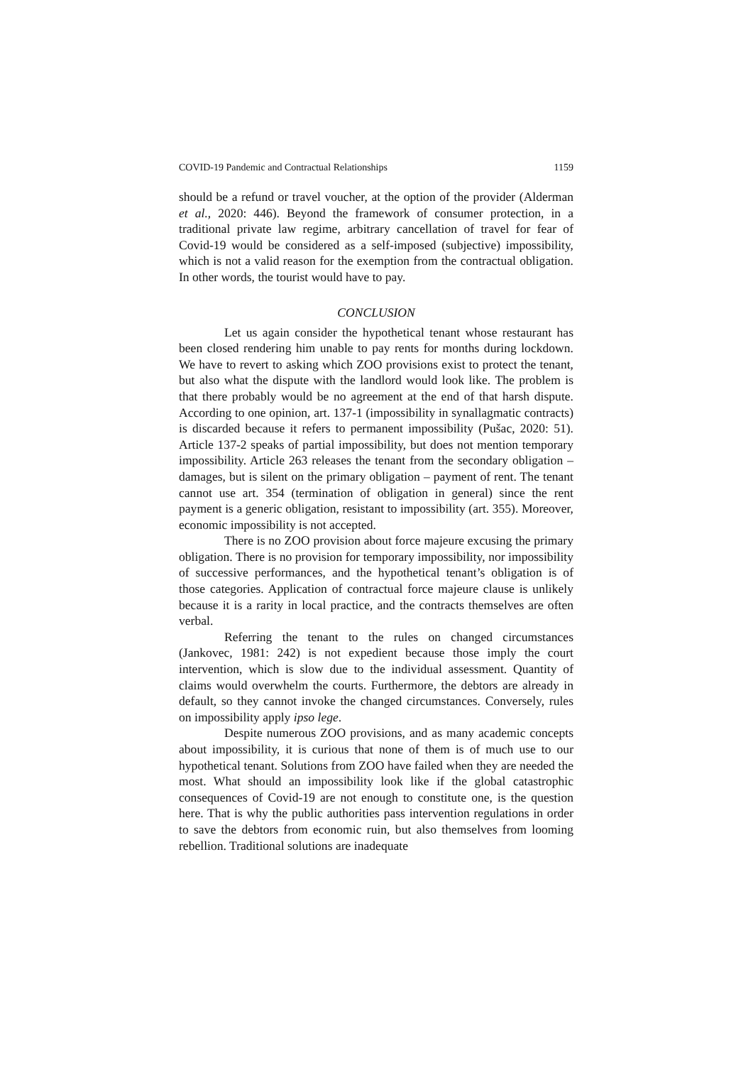COVID-19 Pandemic and Contractual Relationships 1159
should be a refund or travel voucher, at the option of the provider (Alderman et al., 2020: 446). Beyond the framework of consumer protection, in a traditional private law regime, arbitrary cancellation of travel for fear of Covid-19 would be considered as a self-imposed (subjective) impossibility, which is not a valid reason for the exemption from the contractual obligation. In other words, the tourist would have to pay.
CONCLUSION
Let us again consider the hypothetical tenant whose restaurant has been closed rendering him unable to pay rents for months during lockdown. We have to revert to asking which ZOO provisions exist to protect the tenant, but also what the dispute with the landlord would look like. The problem is that there probably would be no agreement at the end of that harsh dispute. According to one opinion, art. 137-1 (impossibility in synallagmatic contracts) is discarded because it refers to permanent impossibility (Pušac, 2020: 51). Article 137-2 speaks of partial impossibility, but does not mention temporary impossibility. Article 263 releases the tenant from the secondary obligation – damages, but is silent on the primary obligation – payment of rent. The tenant cannot use art. 354 (termination of obligation in general) since the rent payment is a generic obligation, resistant to impossibility (art. 355). Moreover, economic impossibility is not accepted.
There is no ZOO provision about force majeure excusing the primary obligation. There is no provision for temporary impossibility, nor impossibility of successive performances, and the hypothetical tenant’s obligation is of those categories. Application of contractual force majeure clause is unlikely because it is a rarity in local practice, and the contracts themselves are often verbal.
Referring the tenant to the rules on changed circumstances (Jankovec, 1981: 242) is not expedient because those imply the court intervention, which is slow due to the individual assessment. Quantity of claims would overwhelm the courts. Furthermore, the debtors are already in default, so they cannot invoke the changed circumstances. Conversely, rules on impossibility apply ipso lege.
Despite numerous ZOO provisions, and as many academic concepts about impossibility, it is curious that none of them is of much use to our hypothetical tenant. Solutions from ZOO have failed when they are needed the most. What should an impossibility look like if the global catastrophic consequences of Covid-19 are not enough to constitute one, is the question here. That is why the public authorities pass intervention regulations in order to save the debtors from economic ruin, but also themselves from looming rebellion. Traditional solutions are inadequate